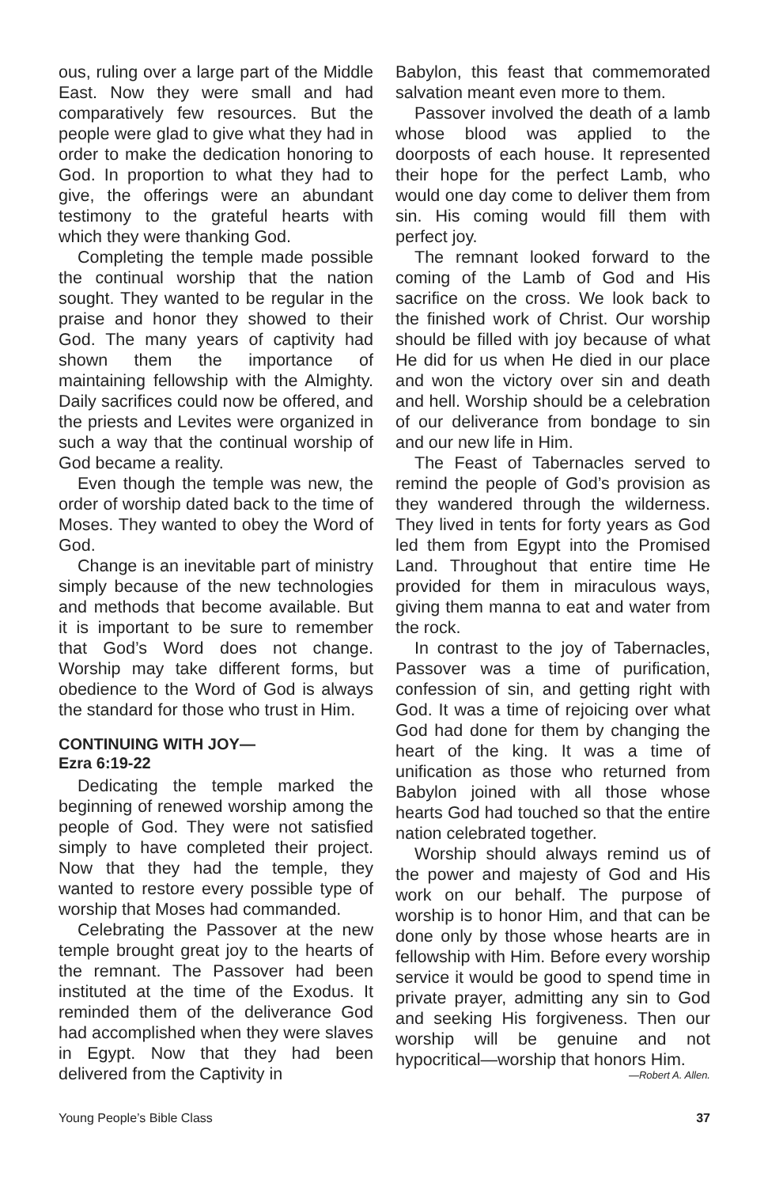ous, ruling over a large part of the Middle East. Now they were small and had comparatively few resources. But the people were glad to give what they had in order to make the dedication honoring to God. In proportion to what they had to give, the offerings were an abundant testimony to the grateful hearts with which they were thanking God.
Completing the temple made possible the continual worship that the nation sought. They wanted to be regular in the praise and honor they showed to their God. The many years of captivity had shown them the importance of maintaining fellowship with the Almighty. Daily sacrifices could now be offered, and the priests and Levites were organized in such a way that the continual worship of God became a reality.
Even though the temple was new, the order of worship dated back to the time of Moses. They wanted to obey the Word of God.
Change is an inevitable part of ministry simply because of the new technologies and methods that become available. But it is important to be sure to remember that God’s Word does not change. Worship may take different forms, but obedience to the Word of God is always the standard for those who trust in Him.
CONTINUING WITH JOY—
Ezra 6:19-22
Dedicating the temple marked the beginning of renewed worship among the people of God. They were not satisfied simply to have completed their project. Now that they had the temple, they wanted to restore every possible type of worship that Moses had commanded.
Celebrating the Passover at the new temple brought great joy to the hearts of the remnant. The Passover had been instituted at the time of the Exodus. It reminded them of the deliverance God had accomplished when they were slaves in Egypt. Now that they had been delivered from the Captivity in
Babylon, this feast that commemorated salvation meant even more to them.
Passover involved the death of a lamb whose blood was applied to the doorposts of each house. It represented their hope for the perfect Lamb, who would one day come to deliver them from sin. His coming would fill them with perfect joy.
The remnant looked forward to the coming of the Lamb of God and His sacrifice on the cross. We look back to the finished work of Christ. Our worship should be filled with joy because of what He did for us when He died in our place and won the victory over sin and death and hell. Worship should be a celebration of our deliverance from bondage to sin and our new life in Him.
The Feast of Tabernacles served to remind the people of God’s provision as they wandered through the wilderness. They lived in tents for forty years as God led them from Egypt into the Promised Land. Throughout that entire time He provided for them in miraculous ways, giving them manna to eat and water from the rock.
In contrast to the joy of Tabernacles, Passover was a time of purification, confession of sin, and getting right with God. It was a time of rejoicing over what God had done for them by changing the heart of the king. It was a time of unification as those who returned from Babylon joined with all those whose hearts God had touched so that the entire nation celebrated together.
Worship should always remind us of the power and majesty of God and His work on our behalf. The purpose of worship is to honor Him, and that can be done only by those whose hearts are in fellowship with Him. Before every worship service it would be good to spend time in private prayer, admitting any sin to God and seeking His forgiveness. Then our worship will be genuine and not hypocritical—worship that honors Him.
—Robert A. Allen.
Young People’s Bible Class 37